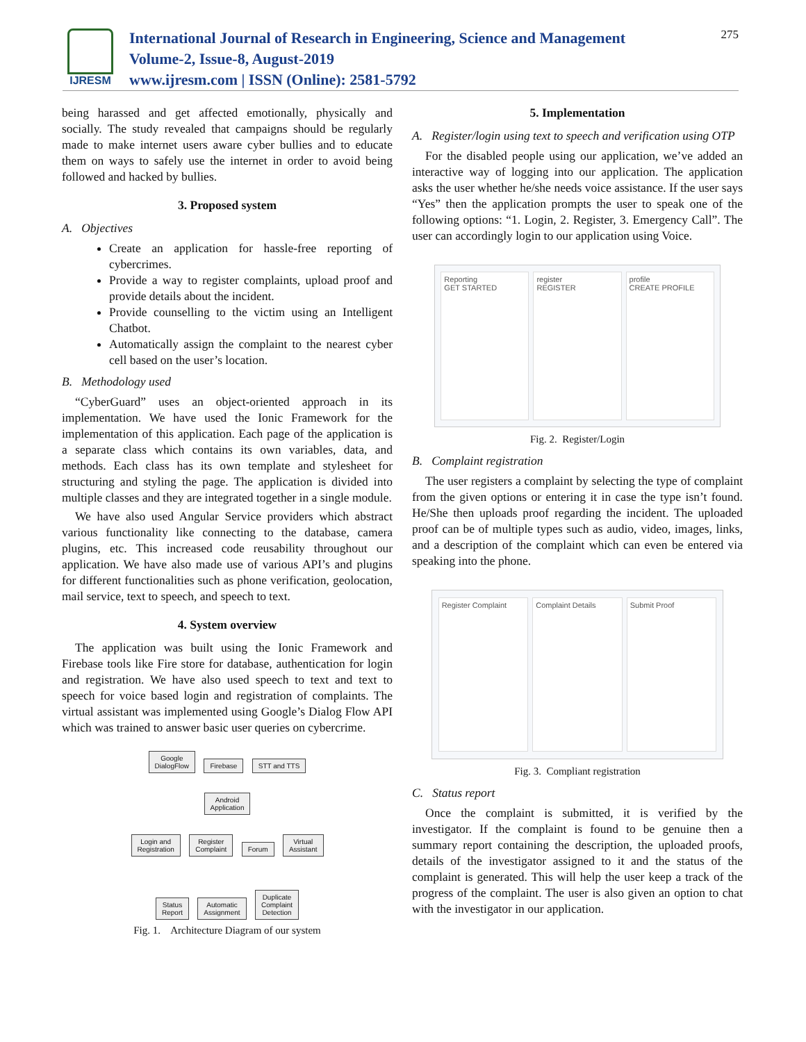IJRESM
International Journal of Research in Engineering, Science and Management
Volume-2, Issue-8, August-2019
www.ijresm.com | ISSN (Online): 2581-5792
275
being harassed and get affected emotionally, physically and socially. The study revealed that campaigns should be regularly made to make internet users aware cyber bullies and to educate them on ways to safely use the internet in order to avoid being followed and hacked by bullies.
3. Proposed system
A. Objectives
Create an application for hassle-free reporting of cybercrimes.
Provide a way to register complaints, upload proof and provide details about the incident.
Provide counselling to the victim using an Intelligent Chatbot.
Automatically assign the complaint to the nearest cyber cell based on the user’s location.
B. Methodology used
“CyberGuard” uses an object-oriented approach in its implementation. We have used the Ionic Framework for the implementation of this application. Each page of the application is a separate class which contains its own variables, data, and methods. Each class has its own template and stylesheet for structuring and styling the page. The application is divided into multiple classes and they are integrated together in a single module.
We have also used Angular Service providers which abstract various functionality like connecting to the database, camera plugins, etc. This increased code reusability throughout our application. We have also made use of various API’s and plugins for different functionalities such as phone verification, geolocation, mail service, text to speech, and speech to text.
4. System overview
The application was built using the Ionic Framework and Firebase tools like Fire store for database, authentication for login and registration. We have also used speech to text and text to speech for voice based login and registration of complaints. The virtual assistant was implemented using Google’s Dialog Flow API which was trained to answer basic user queries on cybercrime.
Google
DialogFlow Firebase STT and TTS
Android
Application
Login and
Registration Register
Complaint Forum Virtual
Assistant
Status
Report Automatic
Assignment Duplicate
Complaint
Detection
Fig. 1. Architecture Diagram of our system
5. Implementation
A. Register/login using text to speech and verification using OTP
For the disabled people using our application, we’ve added an interactive way of logging into our application. The application asks the user whether he/she needs voice assistance. If the user says “Yes” then the application prompts the user to speak one of the following options: “1. Login, 2. Register, 3. Emergency Call”. The user can accordingly login to our application using Voice.
Reporting
GET STARTED
register
REGISTER
profile
CREATE PROFILE
Fig. 2. Register/Login
B. Complaint registration
The user registers a complaint by selecting the type of complaint from the given options or entering it in case the type isn’t found. He/She then uploads proof regarding the incident. The uploaded proof can be of multiple types such as audio, video, images, links, and a description of the complaint which can even be entered via speaking into the phone.
Register Complaint Complaint Details Submit Proof
Fig. 3. Compliant registration
C. Status report
Once the complaint is submitted, it is verified by the investigator. If the complaint is found to be genuine then a summary report containing the description, the uploaded proofs, details of the investigator assigned to it and the status of the complaint is generated. This will help the user keep a track of the progress of the complaint. The user is also given an option to chat with the investigator in our application.